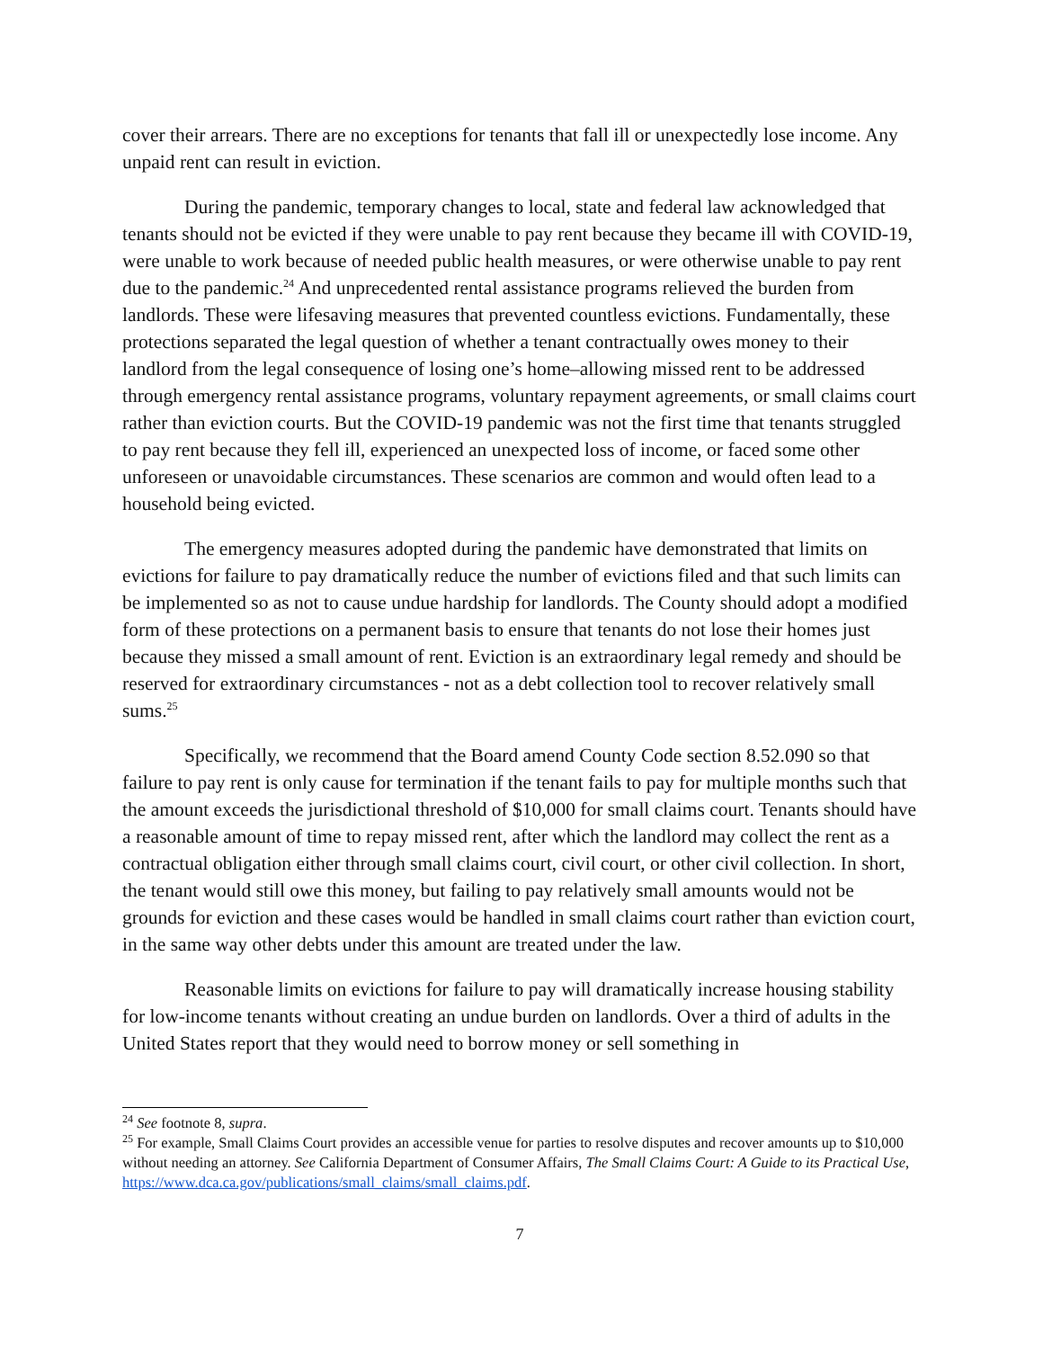cover their arrears. There are no exceptions for tenants that fall ill or unexpectedly lose income. Any unpaid rent can result in eviction.
During the pandemic, temporary changes to local, state and federal law acknowledged that tenants should not be evicted if they were unable to pay rent because they became ill with COVID-19, were unable to work because of needed public health measures, or were otherwise unable to pay rent due to the pandemic.<sup>24</sup> And unprecedented rental assistance programs relieved the burden from landlords. These were lifesaving measures that prevented countless evictions. Fundamentally, these protections separated the legal question of whether a tenant contractually owes money to their landlord from the legal consequence of losing one’s home–allowing missed rent to be addressed through emergency rental assistance programs, voluntary repayment agreements, or small claims court rather than eviction courts. But the COVID-19 pandemic was not the first time that tenants struggled to pay rent because they fell ill, experienced an unexpected loss of income, or faced some other unforeseen or unavoidable circumstances. These scenarios are common and would often lead to a household being evicted.
The emergency measures adopted during the pandemic have demonstrated that limits on evictions for failure to pay dramatically reduce the number of evictions filed and that such limits can be implemented so as not to cause undue hardship for landlords. The County should adopt a modified form of these protections on a permanent basis to ensure that tenants do not lose their homes just because they missed a small amount of rent. Eviction is an extraordinary legal remedy and should be reserved for extraordinary circumstances - not as a debt collection tool to recover relatively small sums.<sup>25</sup>
Specifically, we recommend that the Board amend County Code section 8.52.090 so that failure to pay rent is only cause for termination if the tenant fails to pay for multiple months such that the amount exceeds the jurisdictional threshold of $10,000 for small claims court. Tenants should have a reasonable amount of time to repay missed rent, after which the landlord may collect the rent as a contractual obligation either through small claims court, civil court, or other civil collection. In short, the tenant would still owe this money, but failing to pay relatively small amounts would not be grounds for eviction and these cases would be handled in small claims court rather than eviction court, in the same way other debts under this amount are treated under the law.
Reasonable limits on evictions for failure to pay will dramatically increase housing stability for low-income tenants without creating an undue burden on landlords. Over a third of adults in the United States report that they would need to borrow money or sell something in
<sup>24</sup> See footnote 8, supra.
<sup>25</sup> For example, Small Claims Court provides an accessible venue for parties to resolve disputes and recover amounts up to $10,000 without needing an attorney. See California Department of Consumer Affairs, The Small Claims Court: A Guide to its Practical Use, https://www.dca.ca.gov/publications/small_claims/small_claims.pdf.
7